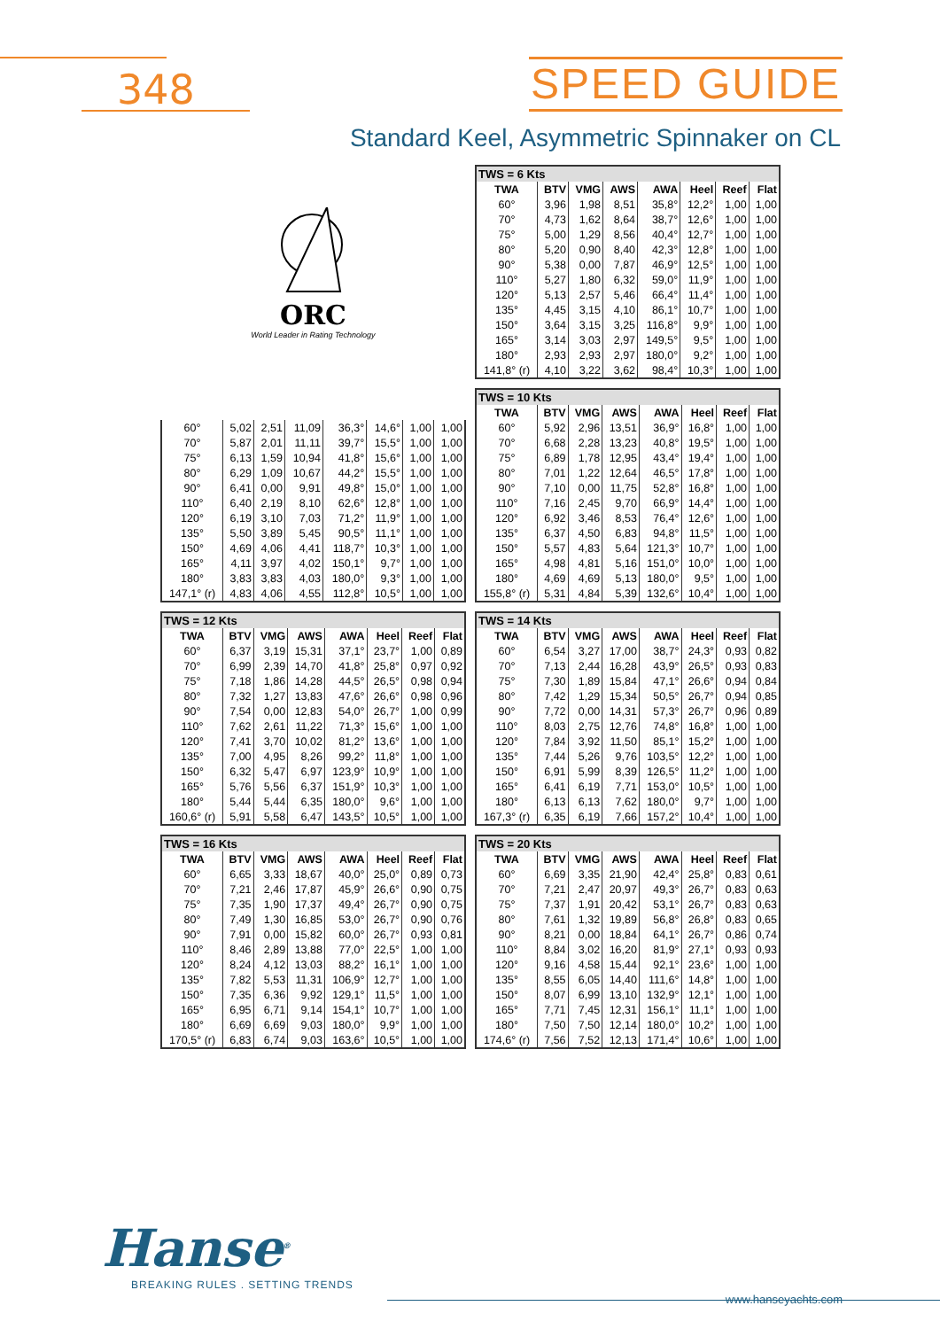348
SPEED GUIDE
Standard Keel, Asymmetric Spinnaker on CL
ORC
World Leader in Rating Technology
| TWS = 6 Kts | | | | | | | |
| TWA | BTV | VMG | AWS | AWA | Heel | Reef | Flat |
| 60° | 3,96 | 1,98 | 8,51 | 35,8° | 12,2° | 1,00 | 1,00 |
| 70° | 4,73 | 1,62 | 8,64 | 38,7° | 12,6° | 1,00 | 1,00 |
| 75° | 5,00 | 1,29 | 8,56 | 40,4° | 12,7° | 1,00 | 1,00 |
| 80° | 5,20 | 0,90 | 8,40 | 42,3° | 12,8° | 1,00 | 1,00 |
| 90° | 5,38 | 0,00 | 7,87 | 46,9° | 12,5° | 1,00 | 1,00 |
| 110° | 5,27 | 1,80 | 6,32 | 59,0° | 11,9° | 1,00 | 1,00 |
| 120° | 5,13 | 2,57 | 5,46 | 66,4° | 11,4° | 1,00 | 1,00 |
| 135° | 4,45 | 3,15 | 4,10 | 86,1° | 10,7° | 1,00 | 1,00 |
| 150° | 3,64 | 3,15 | 3,25 | 116,8° | 9,9° | 1,00 | 1,00 |
| 165° | 3,14 | 3,03 | 2,97 | 149,5° | 9,5° | 1,00 | 1,00 |
| 180° | 2,93 | 2,93 | 2,97 | 180,0° | 9,2° | 1,00 | 1,00 |
| 141,8° (r) | 4,10 | 3,22 | 3,62 | 98,4° | 10,3° | 1,00 | 1,00 |
| 60° | 5,02 | 2,51 | 11,09 | 36,3° | 14,6° | 1,00 | 1,00 |
| 70° | 5,87 | 2,01 | 11,11 | 39,7° | 15,5° | 1,00 | 1,00 |
| 75° | 6,13 | 1,59 | 10,94 | 41,8° | 15,6° | 1,00 | 1,00 |
| 80° | 6,29 | 1,09 | 10,67 | 44,2° | 15,5° | 1,00 | 1,00 |
| 90° | 6,41 | 0,00 | 9,91 | 49,8° | 15,0° | 1,00 | 1,00 |
| 110° | 6,40 | 2,19 | 8,10 | 62,6° | 12,8° | 1,00 | 1,00 |
| 120° | 6,19 | 3,10 | 7,03 | 71,2° | 11,9° | 1,00 | 1,00 |
| 135° | 5,50 | 3,89 | 5,45 | 90,5° | 11,1° | 1,00 | 1,00 |
| 150° | 4,69 | 4,06 | 4,41 | 118,7° | 10,3° | 1,00 | 1,00 |
| 165° | 4,11 | 3,97 | 4,02 | 150,1° | 9,7° | 1,00 | 1,00 |
| 180° | 3,83 | 3,83 | 4,03 | 180,0° | 9,3° | 1,00 | 1,00 |
| 147,1° (r) | 4,83 | 4,06 | 4,55 | 112,8° | 10,5° | 1,00 | 1,00 |
| TWS = 10 Kts | | | | | | | |
| TWA | BTV | VMG | AWS | AWA | Heel | Reef | Flat |
| 60° | 5,92 | 2,96 | 13,51 | 36,9° | 16,8° | 1,00 | 1,00 |
| 70° | 6,68 | 2,28 | 13,23 | 40,8° | 19,5° | 1,00 | 1,00 |
| 75° | 6,89 | 1,78 | 12,95 | 43,4° | 19,4° | 1,00 | 1,00 |
| 80° | 7,01 | 1,22 | 12,64 | 46,5° | 17,8° | 1,00 | 1,00 |
| 90° | 7,10 | 0,00 | 11,75 | 52,8° | 16,8° | 1,00 | 1,00 |
| 110° | 7,16 | 2,45 | 9,70 | 66,9° | 14,4° | 1,00 | 1,00 |
| 120° | 6,92 | 3,46 | 8,53 | 76,4° | 12,6° | 1,00 | 1,00 |
| 135° | 6,37 | 4,50 | 6,83 | 94,8° | 11,5° | 1,00 | 1,00 |
| 150° | 5,57 | 4,83 | 5,64 | 121,3° | 10,7° | 1,00 | 1,00 |
| 165° | 4,98 | 4,81 | 5,16 | 151,0° | 10,0° | 1,00 | 1,00 |
| 180° | 4,69 | 4,69 | 5,13 | 180,0° | 9,5° | 1,00 | 1,00 |
| 155,8° (r) | 5,31 | 4,84 | 5,39 | 132,6° | 10,4° | 1,00 | 1,00 |
| TWS = 12 Kts | | | | | | | |
| TWA | BTV | VMG | AWS | AWA | Heel | Reef | Flat |
| 60° | 6,37 | 3,19 | 15,31 | 37,1° | 23,7° | 1,00 | 0,89 |
| 70° | 6,99 | 2,39 | 14,70 | 41,8° | 25,8° | 0,97 | 0,92 |
| 75° | 7,18 | 1,86 | 14,28 | 44,5° | 26,5° | 0,98 | 0,94 |
| 80° | 7,32 | 1,27 | 13,83 | 47,6° | 26,6° | 0,98 | 0,96 |
| 90° | 7,54 | 0,00 | 12,83 | 54,0° | 26,7° | 1,00 | 0,99 |
| 110° | 7,62 | 2,61 | 11,22 | 71,3° | 15,6° | 1,00 | 1,00 |
| 120° | 7,41 | 3,70 | 10,02 | 81,2° | 13,6° | 1,00 | 1,00 |
| 135° | 7,00 | 4,95 | 8,26 | 99,2° | 11,8° | 1,00 | 1,00 |
| 150° | 6,32 | 5,47 | 6,97 | 123,9° | 10,9° | 1,00 | 1,00 |
| 165° | 5,76 | 5,56 | 6,37 | 151,9° | 10,3° | 1,00 | 1,00 |
| 180° | 5,44 | 5,44 | 6,35 | 180,0° | 9,6° | 1,00 | 1,00 |
| 160,6° (r) | 5,91 | 5,58 | 6,47 | 143,5° | 10,5° | 1,00 | 1,00 |
| TWS = 14 Kts | | | | | | | |
| TWA | BTV | VMG | AWS | AWA | Heel | Reef | Flat |
| 60° | 6,54 | 3,27 | 17,00 | 38,7° | 24,3° | 0,93 | 0,82 |
| 70° | 7,13 | 2,44 | 16,28 | 43,9° | 26,5° | 0,93 | 0,83 |
| 75° | 7,30 | 1,89 | 15,84 | 47,1° | 26,6° | 0,94 | 0,84 |
| 80° | 7,42 | 1,29 | 15,34 | 50,5° | 26,7° | 0,94 | 0,85 |
| 90° | 7,72 | 0,00 | 14,31 | 57,3° | 26,7° | 0,96 | 0,89 |
| 110° | 8,03 | 2,75 | 12,76 | 74,8° | 16,8° | 1,00 | 1,00 |
| 120° | 7,84 | 3,92 | 11,50 | 85,1° | 15,2° | 1,00 | 1,00 |
| 135° | 7,44 | 5,26 | 9,76 | 103,5° | 12,2° | 1,00 | 1,00 |
| 150° | 6,91 | 5,99 | 8,39 | 126,5° | 11,2° | 1,00 | 1,00 |
| 165° | 6,41 | 6,19 | 7,71 | 153,0° | 10,5° | 1,00 | 1,00 |
| 180° | 6,13 | 6,13 | 7,62 | 180,0° | 9,7° | 1,00 | 1,00 |
| 167,3° (r) | 6,35 | 6,19 | 7,66 | 157,2° | 10,4° | 1,00 | 1,00 |
| TWS = 16 Kts | | | | | | | |
| TWA | BTV | VMG | AWS | AWA | Heel | Reef | Flat |
| 60° | 6,65 | 3,33 | 18,67 | 40,0° | 25,0° | 0,89 | 0,73 |
| 70° | 7,21 | 2,46 | 17,87 | 45,9° | 26,6° | 0,90 | 0,75 |
| 75° | 7,35 | 1,90 | 17,37 | 49,4° | 26,7° | 0,90 | 0,75 |
| 80° | 7,49 | 1,30 | 16,85 | 53,0° | 26,7° | 0,90 | 0,76 |
| 90° | 7,91 | 0,00 | 15,82 | 60,0° | 26,7° | 0,93 | 0,81 |
| 110° | 8,46 | 2,89 | 13,88 | 77,0° | 22,5° | 1,00 | 1,00 |
| 120° | 8,24 | 4,12 | 13,03 | 88,2° | 16,1° | 1,00 | 1,00 |
| 135° | 7,82 | 5,53 | 11,31 | 106,9° | 12,7° | 1,00 | 1,00 |
| 150° | 7,35 | 6,36 | 9,92 | 129,1° | 11,5° | 1,00 | 1,00 |
| 165° | 6,95 | 6,71 | 9,14 | 154,1° | 10,7° | 1,00 | 1,00 |
| 180° | 6,69 | 6,69 | 9,03 | 180,0° | 9,9° | 1,00 | 1,00 |
| 170,5° (r) | 6,83 | 6,74 | 9,03 | 163,6° | 10,5° | 1,00 | 1,00 |
| TWS = 20 Kts | | | | | | | |
| TWA | BTV | VMG | AWS | AWA | Heel | Reef | Flat |
| 60° | 6,69 | 3,35 | 21,90 | 42,4° | 25,8° | 0,83 | 0,61 |
| 70° | 7,21 | 2,47 | 20,97 | 49,3° | 26,7° | 0,83 | 0,63 |
| 75° | 7,37 | 1,91 | 20,42 | 53,1° | 26,7° | 0,83 | 0,63 |
| 80° | 7,61 | 1,32 | 19,89 | 56,8° | 26,8° | 0,83 | 0,65 |
| 90° | 8,21 | 0,00 | 18,84 | 64,1° | 26,7° | 0,86 | 0,74 |
| 110° | 8,84 | 3,02 | 16,20 | 81,9° | 27,1° | 0,93 | 0,93 |
| 120° | 9,16 | 4,58 | 15,44 | 92,1° | 23,6° | 1,00 | 1,00 |
| 135° | 8,55 | 6,05 | 14,40 | 111,6° | 14,8° | 1,00 | 1,00 |
| 150° | 8,07 | 6,99 | 13,10 | 132,9° | 12,1° | 1,00 | 1,00 |
| 165° | 7,71 | 7,45 | 12,31 | 156,1° | 11,1° | 1,00 | 1,00 |
| 180° | 7,50 | 7,50 | 12,14 | 180,0° | 10,2° | 1,00 | 1,00 |
| 174,6° (r) | 7,56 | 7,52 | 12,13 | 171,4° | 10,6° | 1,00 | 1,00 |
Hanse<sup>®</sup>
BREAKING RULES . SETTING TRENDS
www.hanseyachts.com